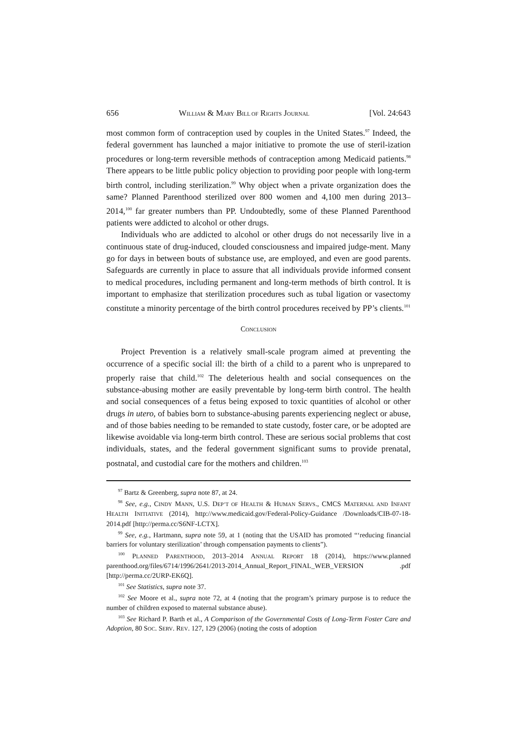656 WILLIAM & MARY BILL OF RIGHTS JOURNAL [Vol. 24:643
most common form of contraception used by couples in the United States.<sup>97</sup> Indeed, the federal government has launched a major initiative to promote the use of steril-ization procedures or long-term reversible methods of contraception among Medicaid patients.<sup>98</sup> There appears to be little public policy objection to providing poor people with long-term birth control, including sterilization.<sup>99</sup> Why object when a private organization does the same? Planned Parenthood sterilized over 800 women and 4,100 men during 2013–2014,<sup>100</sup> far greater numbers than PP. Undoubtedly, some of these Planned Parenthood patients were addicted to alcohol or other drugs.
Individuals who are addicted to alcohol or other drugs do not necessarily live in a continuous state of drug-induced, clouded consciousness and impaired judge-ment. Many go for days in between bouts of substance use, are employed, and even are good parents. Safeguards are currently in place to assure that all individuals provide informed consent to medical procedures, including permanent and long-term methods of birth control. It is important to emphasize that sterilization procedures such as tubal ligation or vasectomy constitute a minority percentage of the birth control procedures received by PP’s clients.<sup>101</sup>
CONCLUSION
Project Prevention is a relatively small-scale program aimed at preventing the occurrence of a specific social ill: the birth of a child to a parent who is unprepared to properly raise that child.<sup>102</sup> The deleterious health and social consequences on the substance-abusing mother are easily preventable by long-term birth control. The health and social consequences of a fetus being exposed to toxic quantities of alcohol or other drugs in utero, of babies born to substance-abusing parents experiencing neglect or abuse, and of those babies needing to be remanded to state custody, foster care, or be adopted are likewise avoidable via long-term birth control. These are serious social problems that cost individuals, states, and the federal government significant sums to provide prenatal, postnatal, and custodial care for the mothers and children.<sup>103</sup>
<sup>97</sup> Bartz & Greenberg, supra note 87, at 24.
<sup>98</sup> See, e.g., CINDY MANN, U.S. DEP’T OF HEALTH & HUMAN SERVS., CMCS MATERNAL AND INFANT HEALTH INITIATIVE (2014), http://www.medicaid.gov/Federal-Policy-Guidance /Downloads/CIB-07-18-2014.pdf [http://perma.cc/S6NF-LCTX].
<sup>99</sup> See, e.g., Hartmann, supra note 59, at 1 (noting that the USAID has promoted “‘reducing financial barriers for voluntary sterilization’ through compensation payments to clients”).
<sup>100</sup> PLANNED PARENTHOOD, 2013–2014 ANNUAL REPORT 18 (2014), https://www.planned parenthood.org/files/6714/1996/2641/2013-2014_Annual_Report_FINAL_WEB_VERSION .pdf [http://perma.cc/2URP-EK6Q].
<sup>101</sup> See Statistics, supra note 37.
<sup>102</sup> See Moore et al., supra note 72, at 4 (noting that the program’s primary purpose is to reduce the number of children exposed to maternal substance abuse).
<sup>103</sup> See Richard P. Barth et al., A Comparison of the Governmental Costs of Long-Term Foster Care and Adoption, 80 SOC. SERV. REV. 127, 129 (2006) (noting the costs of adoption